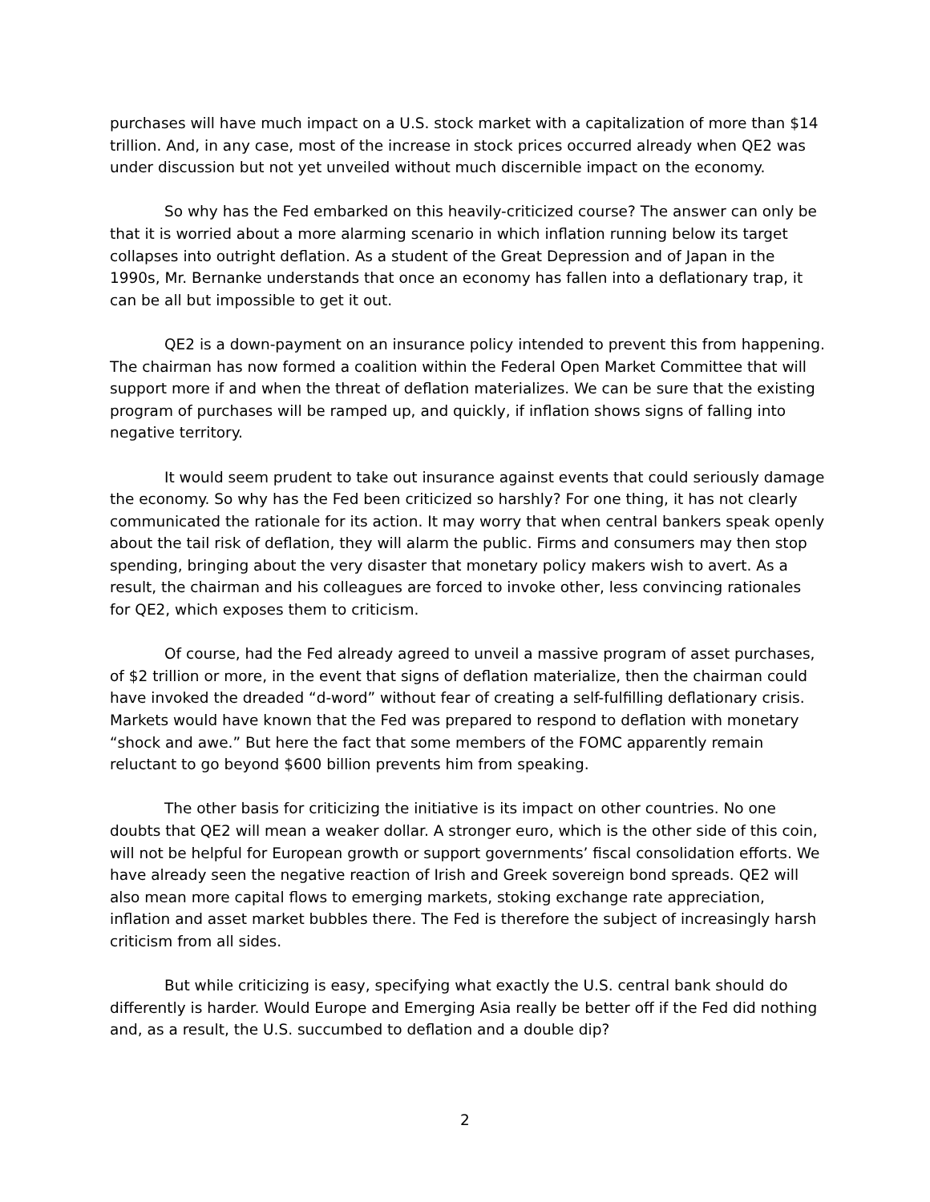purchases will have much impact on a U.S. stock market with a capitalization of more than $14 trillion. And, in any case, most of the increase in stock prices occurred already when QE2 was under discussion but not yet unveiled without much discernible impact on the economy.
So why has the Fed embarked on this heavily-criticized course? The answer can only be that it is worried about a more alarming scenario in which inflation running below its target collapses into outright deflation. As a student of the Great Depression and of Japan in the 1990s, Mr. Bernanke understands that once an economy has fallen into a deflationary trap, it can be all but impossible to get it out.
QE2 is a down-payment on an insurance policy intended to prevent this from happening. The chairman has now formed a coalition within the Federal Open Market Committee that will support more if and when the threat of deflation materializes. We can be sure that the existing program of purchases will be ramped up, and quickly, if inflation shows signs of falling into negative territory.
It would seem prudent to take out insurance against events that could seriously damage the economy. So why has the Fed been criticized so harshly? For one thing, it has not clearly communicated the rationale for its action. It may worry that when central bankers speak openly about the tail risk of deflation, they will alarm the public. Firms and consumers may then stop spending, bringing about the very disaster that monetary policy makers wish to avert. As a result, the chairman and his colleagues are forced to invoke other, less convincing rationales for QE2, which exposes them to criticism.
Of course, had the Fed already agreed to unveil a massive program of asset purchases, of $2 trillion or more, in the event that signs of deflation materialize, then the chairman could have invoked the dreaded “d-word” without fear of creating a self-fulfilling deflationary crisis. Markets would have known that the Fed was prepared to respond to deflation with monetary “shock and awe.” But here the fact that some members of the FOMC apparently remain reluctant to go beyond $600 billion prevents him from speaking.
The other basis for criticizing the initiative is its impact on other countries. No one doubts that QE2 will mean a weaker dollar. A stronger euro, which is the other side of this coin, will not be helpful for European growth or support governments’ fiscal consolidation efforts. We have already seen the negative reaction of Irish and Greek sovereign bond spreads. QE2 will also mean more capital flows to emerging markets, stoking exchange rate appreciation, inflation and asset market bubbles there. The Fed is therefore the subject of increasingly harsh criticism from all sides.
But while criticizing is easy, specifying what exactly the U.S. central bank should do differently is harder. Would Europe and Emerging Asia really be better off if the Fed did nothing and, as a result, the U.S. succumbed to deflation and a double dip?
2